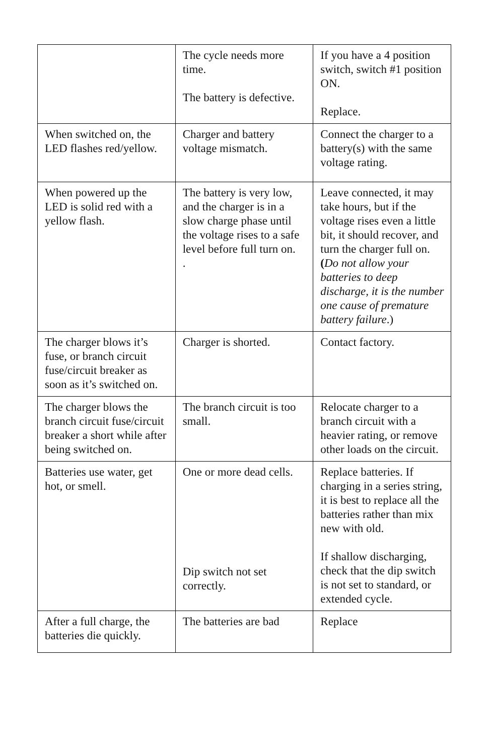| | The cycle needs more time. The battery is defective. | If you have a 4 position switch, switch #1 position ON. Replace. |
| When switched on, the LED flashes red/yellow. | Charger and battery voltage mismatch. | Connect the charger to a battery(s) with the same voltage rating. |
| When powered up the LED is solid red with a yellow flash. | The battery is very low, and the charger is in a slow charge phase until the voltage rises to a safe level before full turn on. . | Leave connected, it may take hours, but if the voltage rises even a little bit, it should recover, and turn the charger full on. ( Do not allow your batteries to deep discharge, it is the number one cause of premature battery failure .) |
| The charger blows it’s fuse, or branch circuit fuse/circuit breaker as soon as it’s switched on. | Charger is shorted. | Contact factory. |
| The charger blows the branch circuit fuse/circuit breaker a short while after being switched on. | The branch circuit is too small. | Relocate charger to a branch circuit with a heavier rating, or remove other loads on the circuit. |
| Batteries use water, get hot, or smell. | One or more dead cells. Dip switch not set correctly. | Replace batteries. If charging in a series string, it is best to replace all the batteries rather than mix new with old. If shallow discharging, check that the dip switch is not set to standard, or extended cycle. |
| After a full charge, the batteries die quickly. | The batteries are bad | Replace |